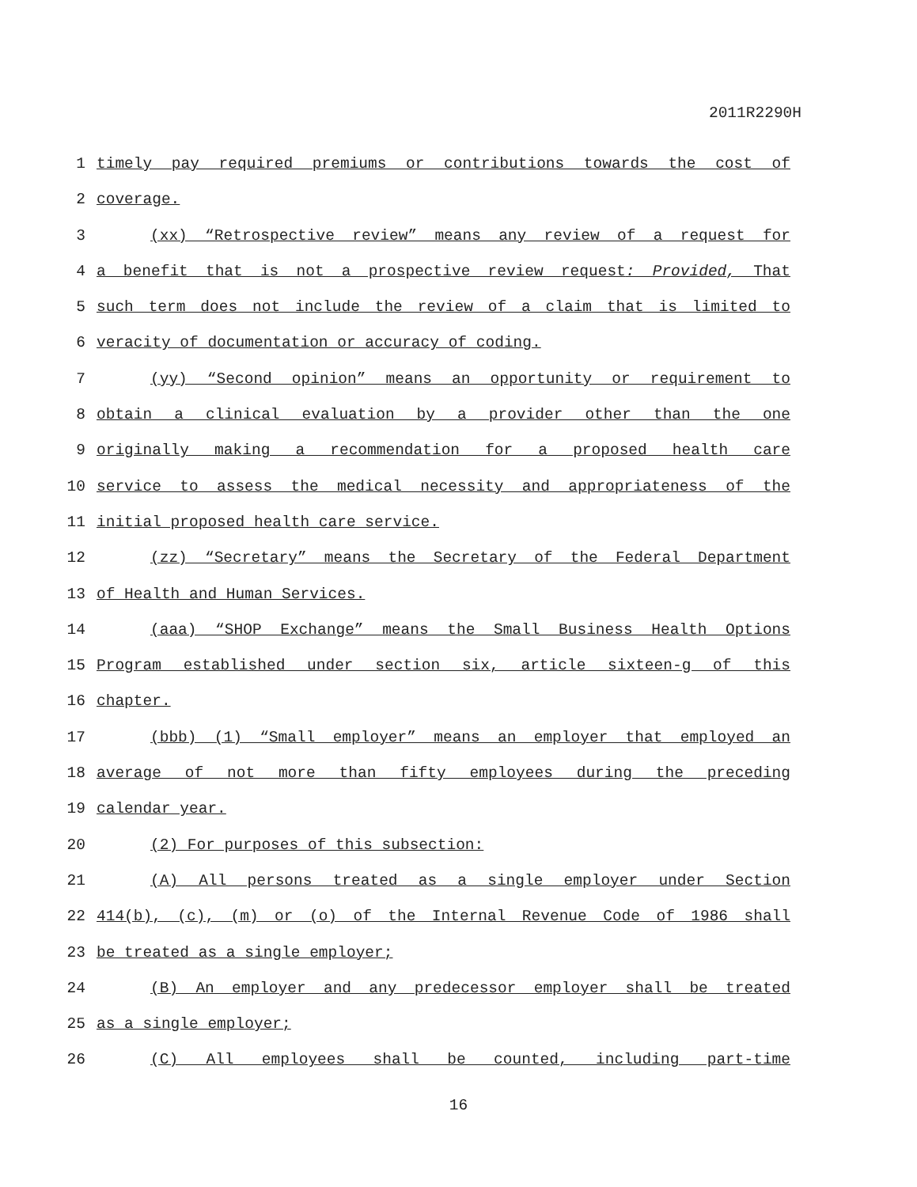2011R2290H
1 timely pay required premiums or contributions towards the cost of
2 coverage.
3 (xx) “Retrospective review” means any review of a request for
4 a benefit that is not a prospective review request: Provided, That
5 such term does not include the review of a claim that is limited to
6 veracity of documentation or accuracy of coding.
7 (yy) “Second opinion” means an opportunity or requirement to
8 obtain a clinical evaluation by a provider other than the one
9 originally making a recommendation for a proposed health care
10 service to assess the medical necessity and appropriateness of the
11 initial proposed health care service.
12 (zz) “Secretary” means the Secretary of the Federal Department
13 of Health and Human Services.
14 (aaa) “SHOP Exchange” means the Small Business Health Options
15 Program established under section six, article sixteen-g of this
16 chapter.
17 (bbb) (1) “Small employer” means an employer that employed an
18 average of not more than fifty employees during the preceding
19 calendar year.
20 (2) For purposes of this subsection:
21 (A) All persons treated as a single employer under Section
22 414(b), (c), (m) or (o) of the Internal Revenue Code of 1986 shall
23 be treated as a single employer;
24 (B) An employer and any predecessor employer shall be treated
25 as a single employer;
26 (C) All employees shall be counted, including part-time
16